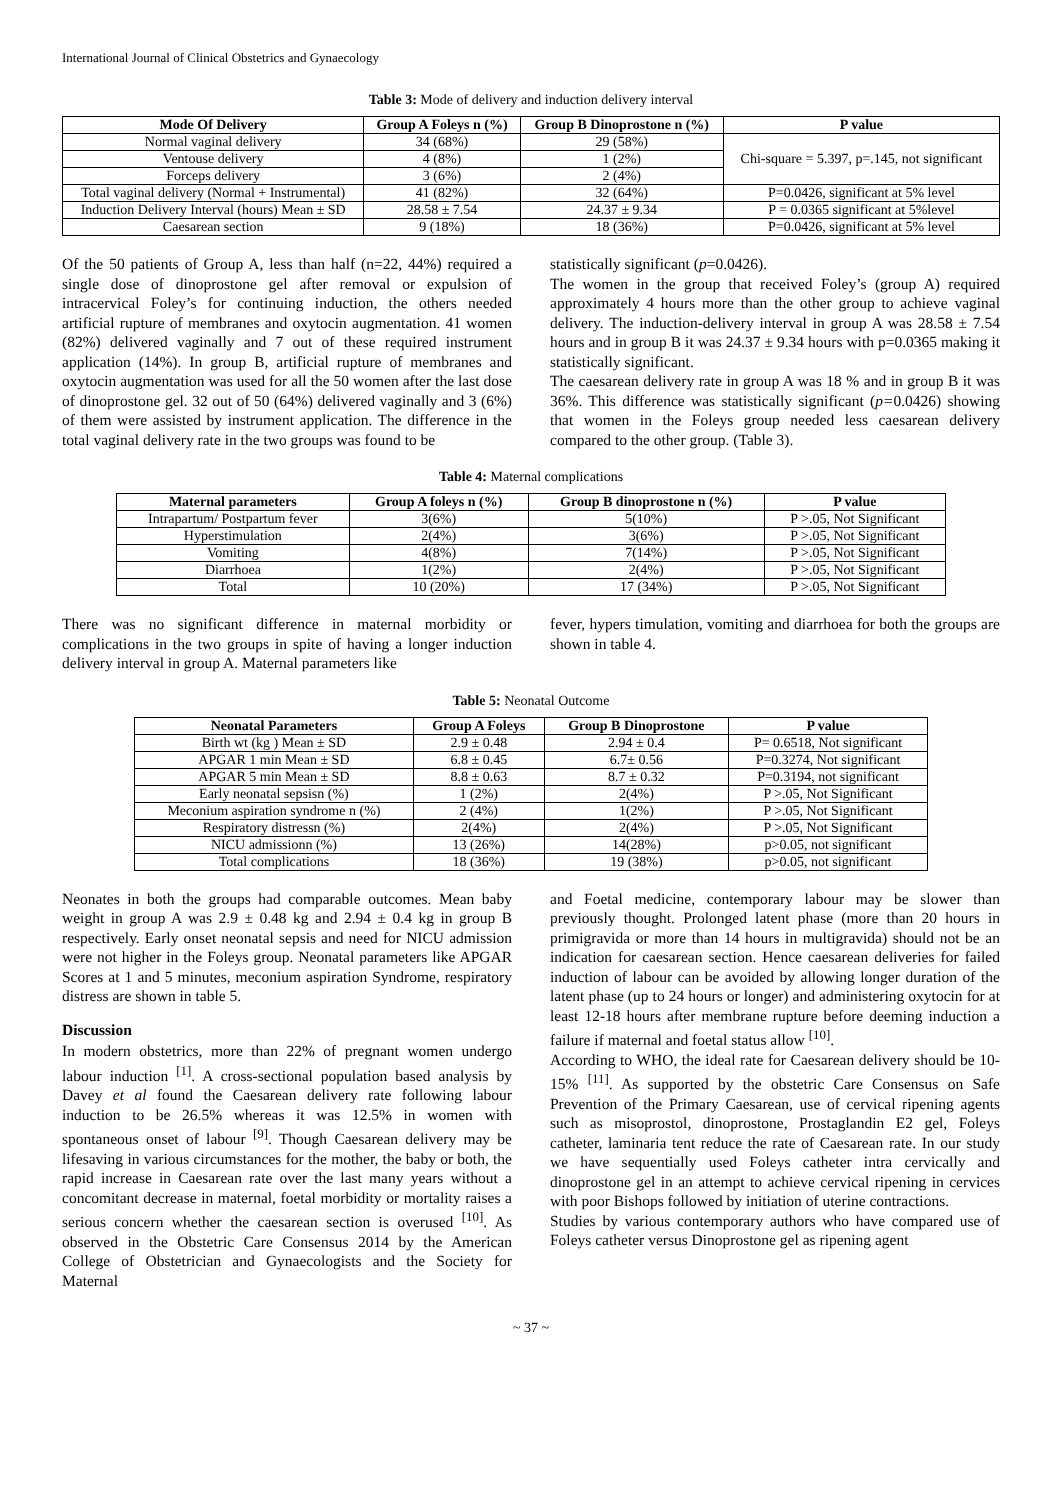International Journal of Clinical Obstetrics and Gynaecology
Table 3: Mode of delivery and induction delivery interval
| Mode Of Delivery | Group A Foleys n (%) | Group B Dinoprostone n (%) | P value |
| --- | --- | --- | --- |
| Normal vaginal delivery | 34 (68%) | 29 (58%) | Chi-square = 5.397, p=.145, not significant |
| Ventouse delivery | 4 (8%) | 1 (2%) | |
| Forceps delivery | 3 (6%) | 2 (4%) | |
| Total vaginal delivery (Normal + Instrumental) | 41 (82%) | 32 (64%) | P=0.0426, significant at 5% level |
| Induction Delivery Interval (hours) Mean ± SD | 28.58 ± 7.54 | 24.37 ± 9.34 | P = 0.0365 significant at 5%level |
| Caesarean section | 9 (18%) | 18 (36%) | P=0.0426, significant at 5% level |
Of the 50 patients of Group A, less than half (n=22, 44%) required a single dose of dinoprostone gel after removal or expulsion of intracervical Foley’s for continuing induction, the others needed artificial rupture of membranes and oxytocin augmentation. 41 women (82%) delivered vaginally and 7 out of these required instrument application (14%). In group B, artificial rupture of membranes and oxytocin augmentation was used for all the 50 women after the last dose of dinoprostone gel. 32 out of 50 (64%) delivered vaginally and 3 (6%) of them were assisted by instrument application. The difference in the total vaginal delivery rate in the two groups was found to be
statistically significant (p=0.0426).
The women in the group that received Foley’s (group A) required approximately 4 hours more than the other group to achieve vaginal delivery. The induction-delivery interval in group A was 28.58 ± 7.54 hours and in group B it was 24.37 ± 9.34 hours with p=0.0365 making it statistically significant.
The caesarean delivery rate in group A was 18 % and in group B it was 36%. This difference was statistically significant (p=0.0426) showing that women in the Foleys group needed less caesarean delivery compared to the other group. (Table 3).
Table 4: Maternal complications
| Maternal parameters | Group A foleys n (%) | Group B dinoprostone n (%) | P value |
| --- | --- | --- | --- |
| Intrapartum/ Postpartum fever | 3(6%) | 5(10%) | P >.05, Not Significant |
| Hyperstimulation | 2(4%) | 3(6%) | P >.05, Not Significant |
| Vomiting | 4(8%) | 7(14%) | P >.05, Not Significant |
| Diarrhoea | 1(2%) | 2(4%) | P >.05, Not Significant |
| Total | 10 (20%) | 17 (34%) | P >.05, Not Significant |
There was no significant difference in maternal morbidity or complications in the two groups in spite of having a longer induction delivery interval in group A. Maternal parameters like
fever, hypers timulation, vomiting and diarrhoea for both the groups are shown in table 4.
Table 5: Neonatal Outcome
| Neonatal Parameters | Group A Foleys | Group B Dinoprostone | P value |
| --- | --- | --- | --- |
| Birth wt (kg ) Mean ± SD | 2.9 ± 0.48 | 2.94 ± 0.4 | P= 0.6518, Not significant |
| APGAR 1 min Mean ± SD | 6.8 ± 0.45 | 6.7± 0.56 | P=0.3274, Not significant |
| APGAR 5 min Mean ± SD | 8.8 ± 0.63 | 8.7 ± 0.32 | P=0.3194, not significant |
| Early neonatal sepsisn (%) | 1 (2%) | 2(4%) | P >.05, Not Significant |
| Meconium aspiration syndrome n (%) | 2 (4%) | 1(2%) | P >.05, Not Significant |
| Respiratory distressn (%) | 2(4%) | 2(4%) | P >.05, Not Significant |
| NICU admissionn (%) | 13 (26%) | 14(28%) | p>0.05, not significant |
| Total complications | 18 (36%) | 19 (38%) | p>0.05, not significant |
Neonates in both the groups had comparable outcomes. Mean baby weight in group A was 2.9 ± 0.48 kg and 2.94 ± 0.4 kg in group B respectively. Early onset neonatal sepsis and need for NICU admission were not higher in the Foleys group. Neonatal parameters like APGAR Scores at 1 and 5 minutes, meconium aspiration Syndrome, respiratory distress are shown in table 5.
Discussion
In modern obstetrics, more than 22% of pregnant women undergo labour induction <sup>[1]</sup>. A cross-sectional population based analysis by Davey et al found the Caesarean delivery rate following labour induction to be 26.5% whereas it was 12.5% in women with spontaneous onset of labour <sup>[9]</sup>. Though Caesarean delivery may be lifesaving in various circumstances for the mother, the baby or both, the rapid increase in Caesarean rate over the last many years without a concomitant decrease in maternal, foetal morbidity or mortality raises a serious concern whether the caesarean section is overused <sup>[10]</sup>. As observed in the Obstetric Care Consensus 2014 by the American College of Obstetrician and Gynaecologists and the Society for Maternal
and Foetal medicine, contemporary labour may be slower than previously thought. Prolonged latent phase (more than 20 hours in primigravida or more than 14 hours in multigravida) should not be an indication for caesarean section. Hence caesarean deliveries for failed induction of labour can be avoided by allowing longer duration of the latent phase (up to 24 hours or longer) and administering oxytocin for at least 12-18 hours after membrane rupture before deeming induction a failure if maternal and foetal status allow <sup>[10]</sup>.
According to WHO, the ideal rate for Caesarean delivery should be 10-15% <sup>[11]</sup>. As supported by the obstetric Care Consensus on Safe Prevention of the Primary Caesarean, use of cervical ripening agents such as misoprostol, dinoprostone, Prostaglandin E2 gel, Foleys catheter, laminaria tent reduce the rate of Caesarean rate. In our study we have sequentially used Foleys catheter intra cervically and dinoprostone gel in an attempt to achieve cervical ripening in cervices with poor Bishops followed by initiation of uterine contractions.
Studies by various contemporary authors who have compared use of Foleys catheter versus Dinoprostone gel as ripening agent
~ 37 ~